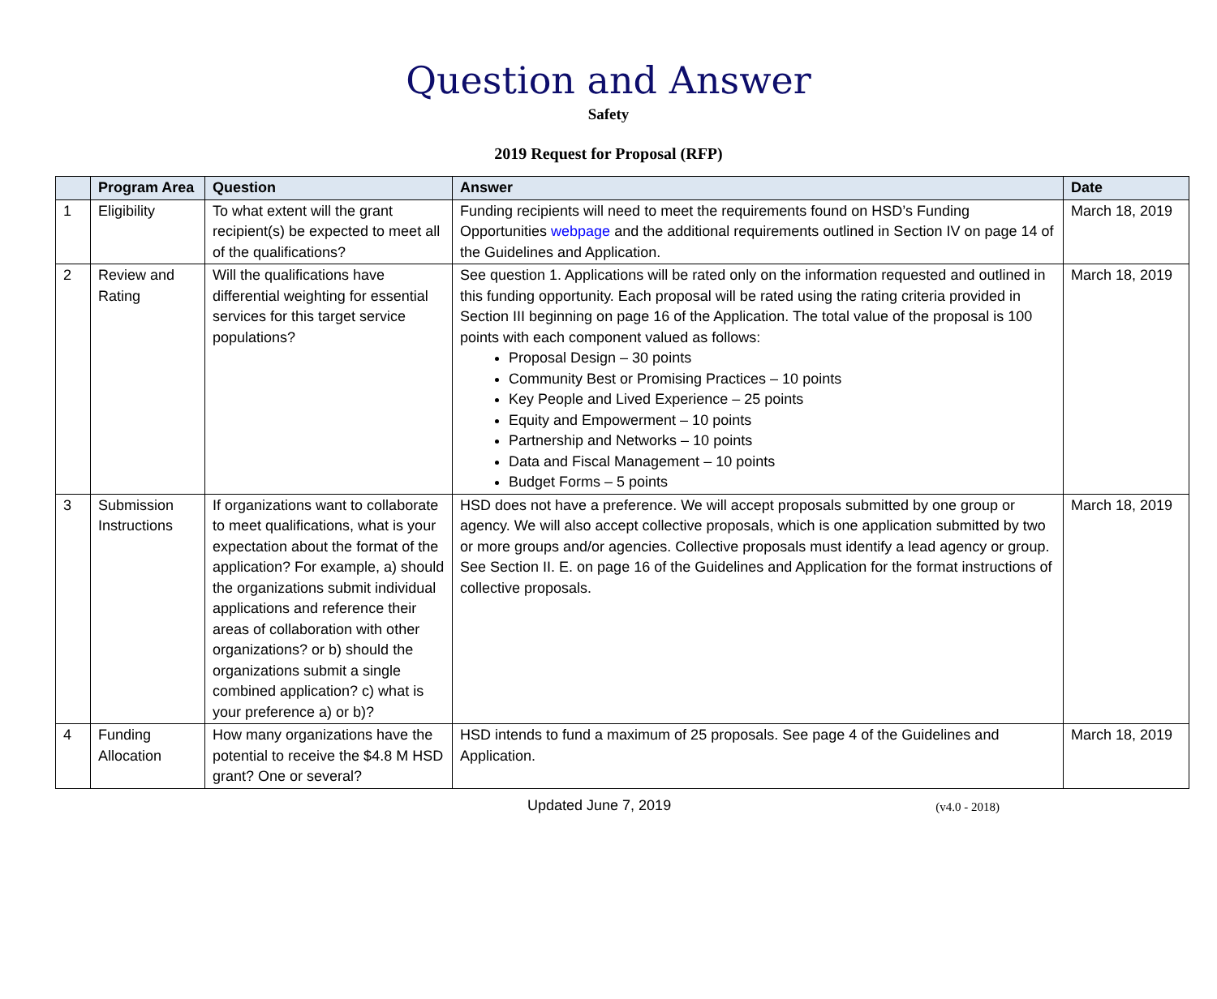Question and Answer
Safety
2019 Request for Proposal (RFP)
| | Program Area | Question | Answer | Date |
| --- | --- | --- | --- | --- |
| 1 | Eligibility | To what extent will the grant recipient(s) be expected to meet all of the qualifications? | Funding recipients will need to meet the requirements found on HSD’s Funding Opportunities webpage and the additional requirements outlined in Section IV on page 14 of the Guidelines and Application. | March 18, 2019 |
| 2 | Review and Rating | Will the qualifications have differential weighting for essential services for this target service populations? | See question 1. Applications will be rated only on the information requested and outlined in this funding opportunity. Each proposal will be rated using the rating criteria provided in Section III beginning on page 16 of the Application. The total value of the proposal is 100 points with each component valued as follows: Proposal Design – 30 points Community Best or Promising Practices – 10 points Key People and Lived Experience – 25 points Equity and Empowerment – 10 points Partnership and Networks – 10 points Data and Fiscal Management – 10 points Budget Forms – 5 points | March 18, 2019 |
| 3 | Submission Instructions | If organizations want to collaborate to meet qualifications, what is your expectation about the format of the application? For example, a) should the organizations submit individual applications and reference their areas of collaboration with other organizations? or b) should the organizations submit a single combined application? c) what is your preference a) or b)? | HSD does not have a preference. We will accept proposals submitted by one group or agency. We will also accept collective proposals, which is one application submitted by two or more groups and/or agencies. Collective proposals must identify a lead agency or group. See Section II. E. on page 16 of the Guidelines and Application for the format instructions of collective proposals. | March 18, 2019 |
| 4 | Funding Allocation | How many organizations have the potential to receive the $4.8 M HSD grant? One or several? | HSD intends to fund a maximum of 25 proposals. See page 4 of the Guidelines and Application. | March 18, 2019 |
Updated June 7, 2019 (v4.0 - 2018)